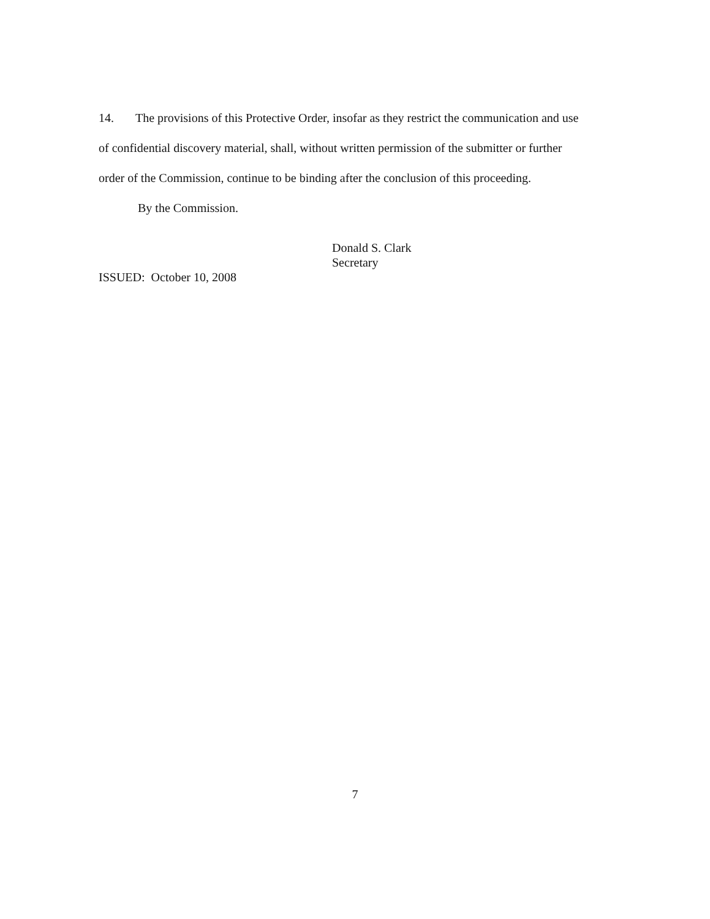14. The provisions of this Protective Order, insofar as they restrict the communication and use of confidential discovery material, shall, without written permission of the submitter or further order of the Commission, continue to be binding after the conclusion of this proceeding.
By the Commission.
Donald S. Clark
Secretary
ISSUED: October 10, 2008
7